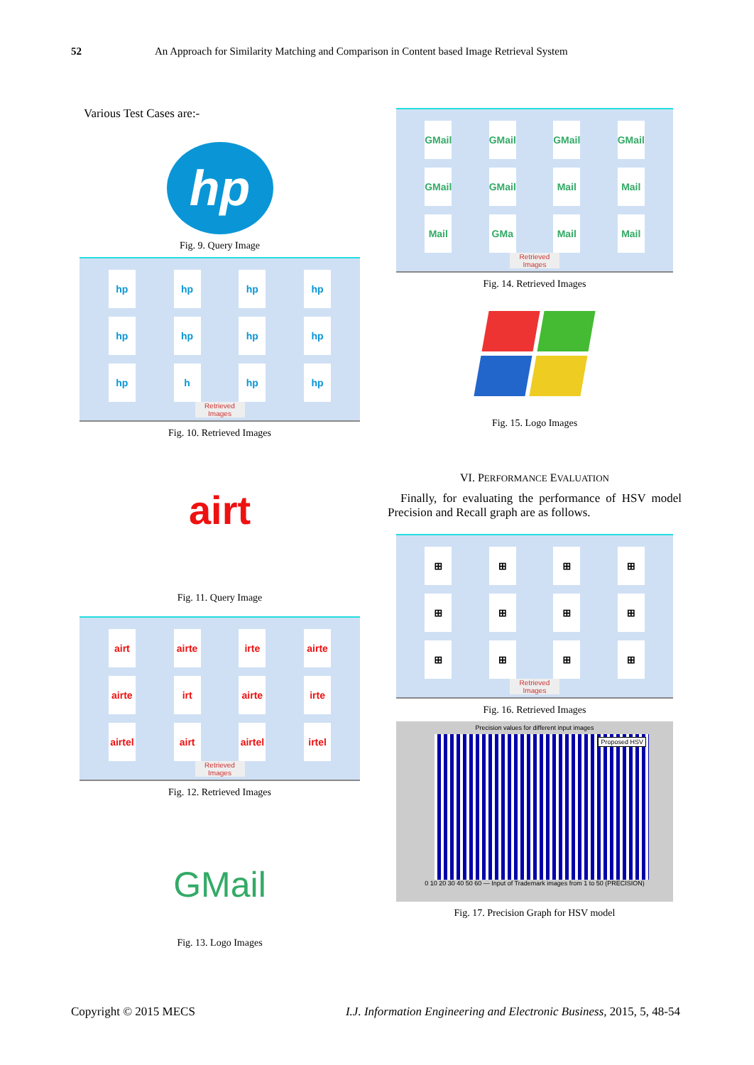52 An Approach for Similarity Matching and Comparison in Content based Image Retrieval System
Various Test Cases are:-
hp
Fig. 9. Query Image
hp
hp
hp
hp
hp
hp
hp
hp
hp
h
hp
hp
Retrieved Images
Fig. 10. Retrieved Images
airt
Fig. 11. Query Image
airt
airte
irte
airte
airte
irt
airte
irte
airtel
airt
airtel
irtel
Retrieved Images
Fig. 12. Retrieved Images
GMail
Fig. 13. Logo Images
GMail
GMail
GMail
GMail
GMail
GMail
Mail
Mail
Mail
GMa
Mail
Mail
Retrieved Images
Fig. 14. Retrieved Images
Fig. 15. Logo Images
VI. PERFORMANCE EVALUATION
Finally, for evaluating the performance of HSV model Precision and Recall graph are as follows.
⊞
⊞
⊞
⊞
⊞
⊞
⊞
⊞
⊞
⊞
⊞
⊞
Retrieved Images
Fig. 16. Retrieved Images
Precision values for different input images
Proposed HSV
0 10 20 30 40 50 60 — Input of Trademark images from 1 to 50 (PRECISION)
Fig. 17. Precision Graph for HSV model
Copyright © 2015 MECS I.J. Information Engineering and Electronic Business, 2015, 5, 48-54